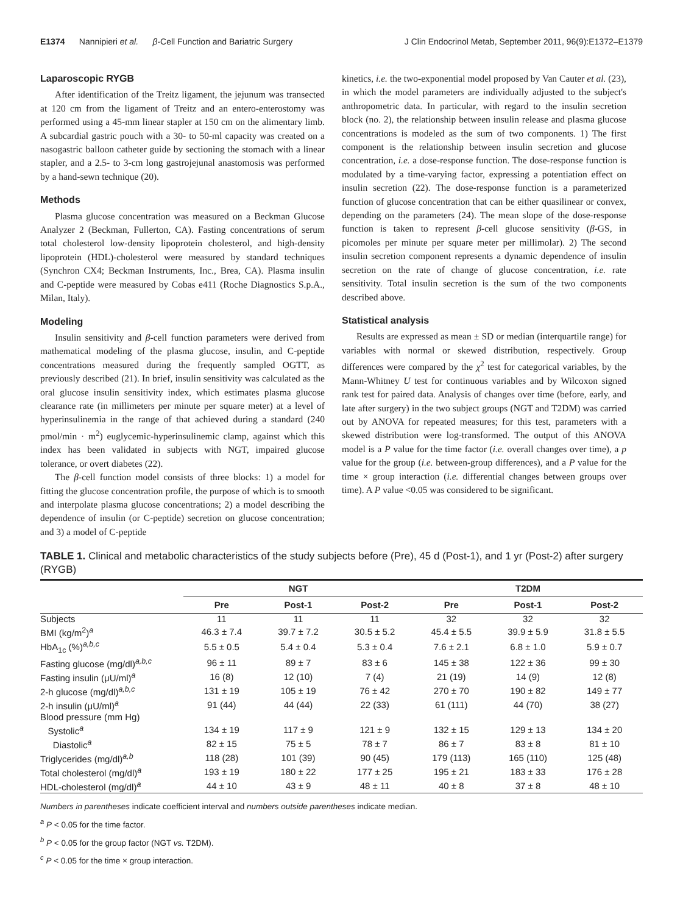E1374 Nannipieri et al. β-Cell Function and Bariatric Surgery J Clin Endocrinol Metab, September 2011, 96(9):E1372–E1379
Laparoscopic RYGB
After identification of the Treitz ligament, the jejunum was transected at 120 cm from the ligament of Treitz and an entero-enterostomy was performed using a 45-mm linear stapler at 150 cm on the alimentary limb. A subcardial gastric pouch with a 30- to 50-ml capacity was created on a nasogastric balloon catheter guide by sectioning the stomach with a linear stapler, and a 2.5- to 3-cm long gastrojejunal anastomosis was performed by a hand-sewn technique (20).
Methods
Plasma glucose concentration was measured on a Beckman Glucose Analyzer 2 (Beckman, Fullerton, CA). Fasting concentrations of serum total cholesterol low-density lipoprotein cholesterol, and high-density lipoprotein (HDL)-cholesterol were measured by standard techniques (Synchron CX4; Beckman Instruments, Inc., Brea, CA). Plasma insulin and C-peptide were measured by Cobas e411 (Roche Diagnostics S.p.A., Milan, Italy).
Modeling
Insulin sensitivity and β-cell function parameters were derived from mathematical modeling of the plasma glucose, insulin, and C-peptide concentrations measured during the frequently sampled OGTT, as previously described (21). In brief, insulin sensitivity was calculated as the oral glucose insulin sensitivity index, which estimates plasma glucose clearance rate (in millimeters per minute per square meter) at a level of hyperinsulinemia in the range of that achieved during a standard (240 pmol/min · m<sup>2</sup>) euglycemic-hyperinsulinemic clamp, against which this index has been validated in subjects with NGT, impaired glucose tolerance, or overt diabetes (22).
The β-cell function model consists of three blocks: 1) a model for fitting the glucose concentration profile, the purpose of which is to smooth and interpolate plasma glucose concentrations; 2) a model describing the dependence of insulin (or C-peptide) secretion on glucose concentration; and 3) a model of C-peptide
kinetics, i.e. the two-exponential model proposed by Van Cauter et al. (23), in which the model parameters are individually adjusted to the subject's anthropometric data. In particular, with regard to the insulin secretion block (no. 2), the relationship between insulin release and plasma glucose concentrations is modeled as the sum of two components. 1) The first component is the relationship between insulin secretion and glucose concentration, i.e. a dose-response function. The dose-response function is modulated by a time-varying factor, expressing a potentiation effect on insulin secretion (22). The dose-response function is a parameterized function of glucose concentration that can be either quasilinear or convex, depending on the parameters (24). The mean slope of the dose-response function is taken to represent β-cell glucose sensitivity (β-GS, in picomoles per minute per square meter per millimolar). 2) The second insulin secretion component represents a dynamic dependence of insulin secretion on the rate of change of glucose concentration, i.e. rate sensitivity. Total insulin secretion is the sum of the two components described above.
Statistical analysis
Results are expressed as mean ± SD or median (interquartile range) for variables with normal or skewed distribution, respectively. Group differences were compared by the χ<sup>2</sup> test for categorical variables, by the Mann-Whitney U test for continuous variables and by Wilcoxon signed rank test for paired data. Analysis of changes over time (before, early, and late after surgery) in the two subject groups (NGT and T2DM) was carried out by ANOVA for repeated measures; for this test, parameters with a skewed distribution were log-transformed. The output of this ANOVA model is a P value for the time factor (i.e. overall changes over time), a p value for the group (i.e. between-group differences), and a P value for the time × group interaction (i.e. differential changes between groups over time). A P value <0.05 was considered to be significant.
TABLE 1. Clinical and metabolic characteristics of the study subjects before (Pre), 45 d (Post-1), and 1 yr (Post-2) after surgery (RYGB)
| | NGT | | | T2DM | | |
| --- | --- | --- | --- | --- | --- | --- |
| | Pre | Post-1 | Post-2 | Pre | Post-1 | Post-2 |
| Subjects | 11 | 11 | 11 | 32 | 32 | 32 |
| BMI (kg/m<sup>2</sup>)<sup>a</sup> | 46.3 ± 7.4 | 39.7 ± 7.2 | 30.5 ± 5.2 | 45.4 ± 5.5 | 39.9 ± 5.9 | 31.8 ± 5.5 |
| HbA<sub>1c</sub> (%)<sup>a,b,c</sup> | 5.5 ± 0.5 | 5.4 ± 0.4 | 5.3 ± 0.4 | 7.6 ± 2.1 | 6.8 ± 1.0 | 5.9 ± 0.7 |
| Fasting glucose (mg/dl)<sup>a,b,c</sup> | 96 ± 11 | 89 ± 7 | 83 ± 6 | 145 ± 38 | 122 ± 36 | 99 ± 30 |
| Fasting insulin (μU/ml)<sup>a</sup> | 16 (8) | 12 (10) | 7 (4) | 21 (19) | 14 (9) | 12 (8) |
| 2-h glucose (mg/dl)<sup>a,b,c</sup> | 131 ± 19 | 105 ± 19 | 76 ± 42 | 270 ± 70 | 190 ± 82 | 149 ± 77 |
| 2-h insulin (μU/ml)<sup>a</sup> | 91 (44) | 44 (44) | 22 (33) | 61 (111) | 44 (70) | 38 (27) |
| Blood pressure (mm Hg) | | | | | | |
| Systolic<sup>a</sup> | 134 ± 19 | 117 ± 9 | 121 ± 9 | 132 ± 15 | 129 ± 13 | 134 ± 20 |
| Diastolic<sup>a</sup> | 82 ± 15 | 75 ± 5 | 78 ± 7 | 86 ± 7 | 83 ± 8 | 81 ± 10 |
| Triglycerides (mg/dl)<sup>a,b</sup> | 118 (28) | 101 (39) | 90 (45) | 179 (113) | 165 (110) | 125 (48) |
| Total cholesterol (mg/dl)<sup>a</sup> | 193 ± 19 | 180 ± 22 | 177 ± 25 | 195 ± 21 | 183 ± 33 | 176 ± 28 |
| HDL-cholesterol (mg/dl)<sup>a</sup> | 44 ± 10 | 43 ± 9 | 48 ± 11 | 40 ± 8 | 37 ± 8 | 48 ± 10 |
Numbers in parentheses indicate coefficient interval and numbers outside parentheses indicate median.
<sup>a</sup> P < 0.05 for the time factor.
<sup>b</sup> P < 0.05 for the group factor (NGT vs. T2DM).
<sup>c</sup> P < 0.05 for the time × group interaction.